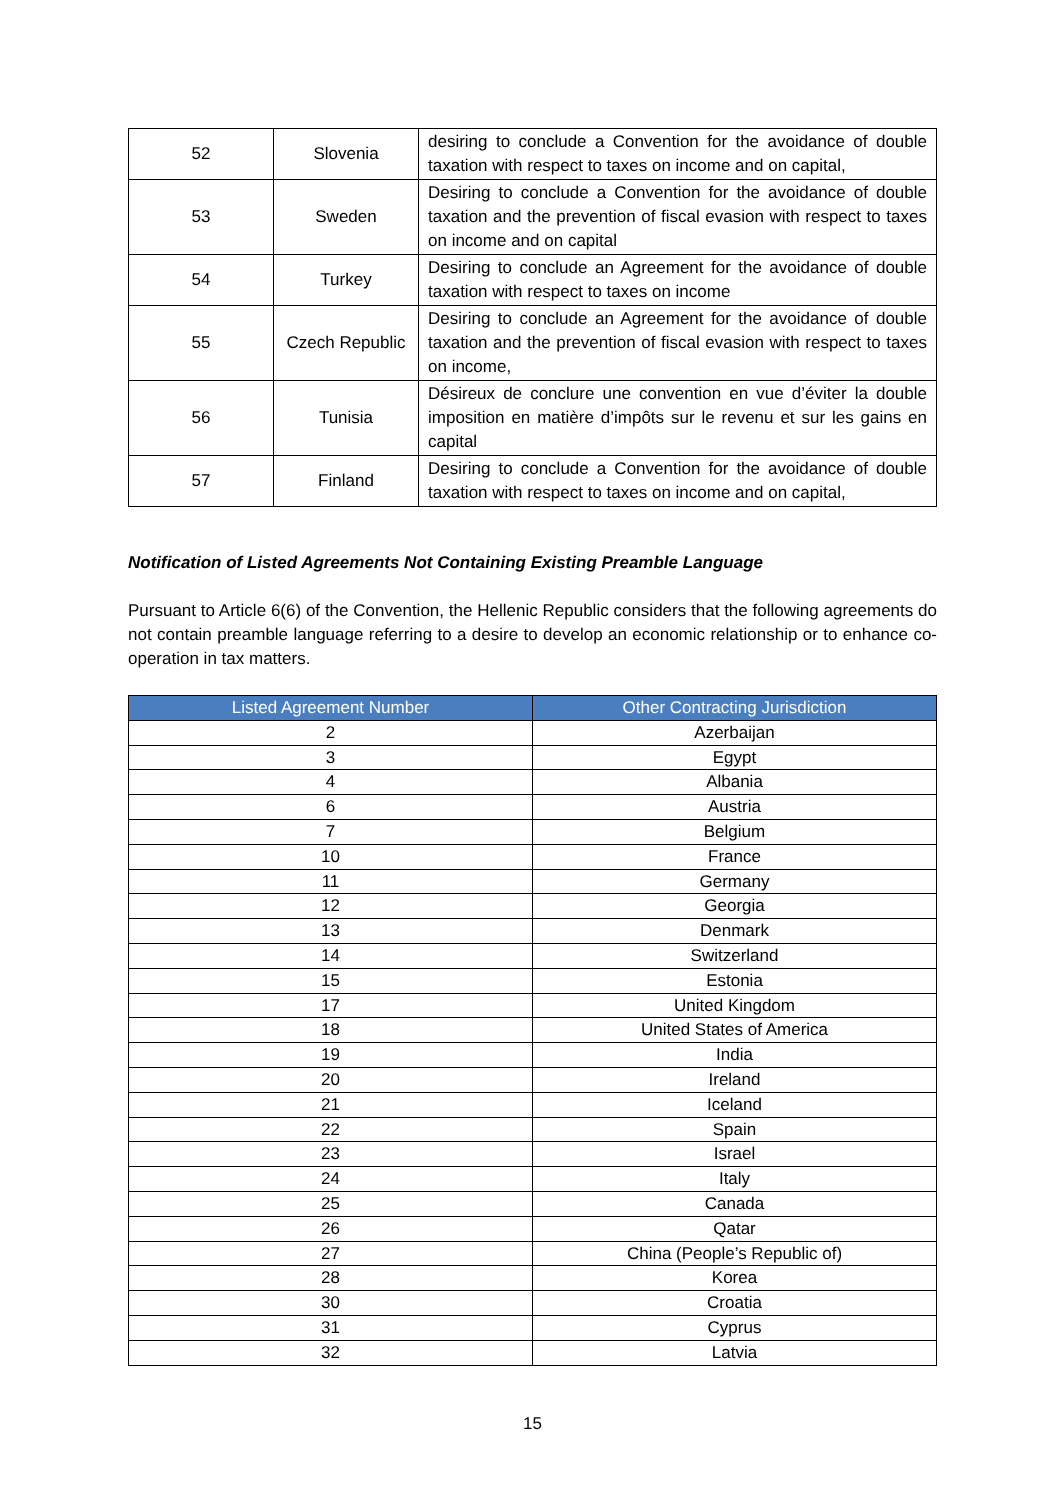| 52 | Slovenia | desiring to conclude a Convention for the avoidance of double taxation with respect to taxes on income and on capital, |
| 53 | Sweden | Desiring to conclude a Convention for the avoidance of double taxation and the prevention of fiscal evasion with respect to taxes on income and on capital |
| 54 | Turkey | Desiring to conclude an Agreement for the avoidance of double taxation with respect to taxes on income |
| 55 | Czech Republic | Desiring to conclude an Agreement for the avoidance of double taxation and the prevention of fiscal evasion with respect to taxes on income, |
| 56 | Tunisia | Désireux de conclure une convention en vue d’éviter la double imposition en matière d’impôts sur le revenu et sur les gains en capital |
| 57 | Finland | Desiring to conclude a Convention for the avoidance of double taxation with respect to taxes on income and on capital, |
Notification of Listed Agreements Not Containing Existing Preamble Language
Pursuant to Article 6(6) of the Convention, the Hellenic Republic considers that the following agreements do not contain preamble language referring to a desire to develop an economic relationship or to enhance co-operation in tax matters.
| Listed Agreement Number | Other Contracting Jurisdiction |
| --- | --- |
| 2 | Azerbaijan |
| 3 | Egypt |
| 4 | Albania |
| 6 | Austria |
| 7 | Belgium |
| 10 | France |
| 11 | Germany |
| 12 | Georgia |
| 13 | Denmark |
| 14 | Switzerland |
| 15 | Estonia |
| 17 | United Kingdom |
| 18 | United States of America |
| 19 | India |
| 20 | Ireland |
| 21 | Iceland |
| 22 | Spain |
| 23 | Israel |
| 24 | Italy |
| 25 | Canada |
| 26 | Qatar |
| 27 | China (People’s Republic of) |
| 28 | Korea |
| 30 | Croatia |
| 31 | Cyprus |
| 32 | Latvia |
15